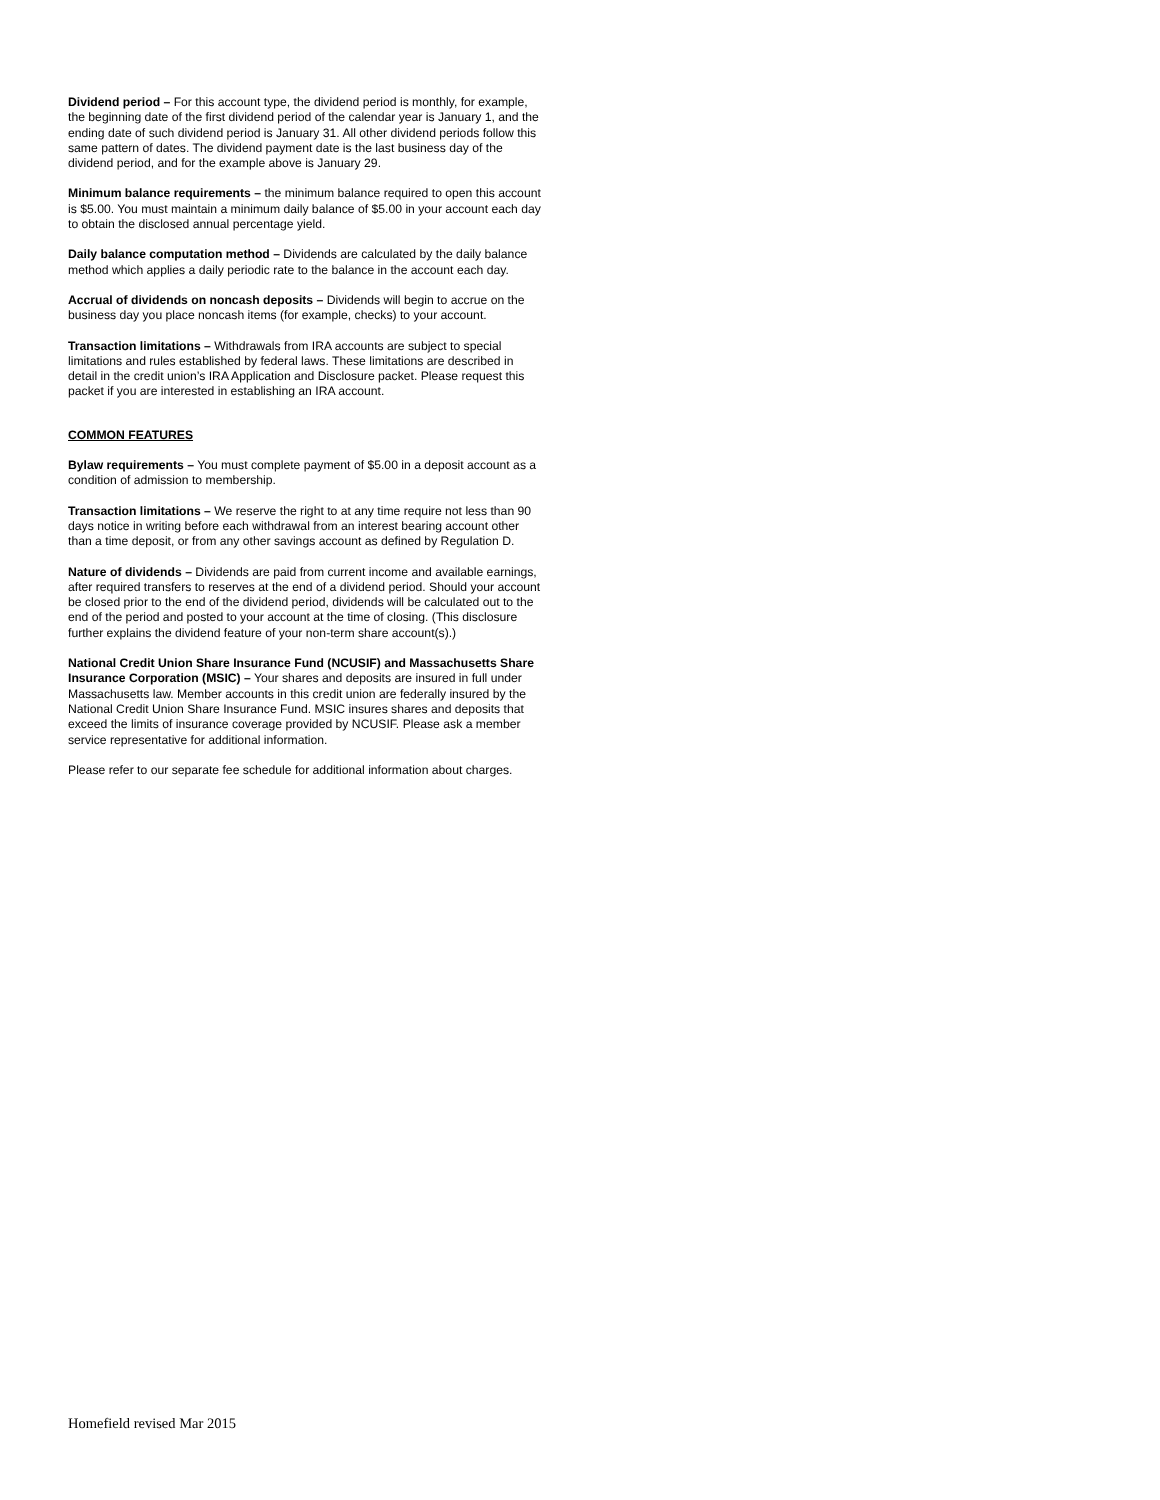Dividend period – For this account type, the dividend period is monthly, for example, the beginning date of the first dividend period of the calendar year is January 1, and the ending date of such dividend period is January 31. All other dividend periods follow this same pattern of dates. The dividend payment date is the last business day of the dividend period, and for the example above is January 29.
Minimum balance requirements – the minimum balance required to open this account is $5.00. You must maintain a minimum daily balance of $5.00 in your account each day to obtain the disclosed annual percentage yield.
Daily balance computation method – Dividends are calculated by the daily balance method which applies a daily periodic rate to the balance in the account each day.
Accrual of dividends on noncash deposits – Dividends will begin to accrue on the business day you place noncash items (for example, checks) to your account.
Transaction limitations – Withdrawals from IRA accounts are subject to special limitations and rules established by federal laws. These limitations are described in detail in the credit union’s IRA Application and Disclosure packet. Please request this packet if you are interested in establishing an IRA account.
COMMON FEATURES
Bylaw requirements – You must complete payment of $5.00 in a deposit account as a condition of admission to membership.
Transaction limitations – We reserve the right to at any time require not less than 90 days notice in writing before each withdrawal from an interest bearing account other than a time deposit, or from any other savings account as defined by Regulation D.
Nature of dividends – Dividends are paid from current income and available earnings, after required transfers to reserves at the end of a dividend period. Should your account be closed prior to the end of the dividend period, dividends will be calculated out to the end of the period and posted to your account at the time of closing. (This disclosure further explains the dividend feature of your non-term share account(s).)
National Credit Union Share Insurance Fund (NCUSIF) and Massachusetts Share Insurance Corporation (MSIC) – Your shares and deposits are insured in full under Massachusetts law. Member accounts in this credit union are federally insured by the National Credit Union Share Insurance Fund. MSIC insures shares and deposits that exceed the limits of insurance coverage provided by NCUSIF. Please ask a member service representative for additional information.
Please refer to our separate fee schedule for additional information about charges.
Homefield revised Mar 2015